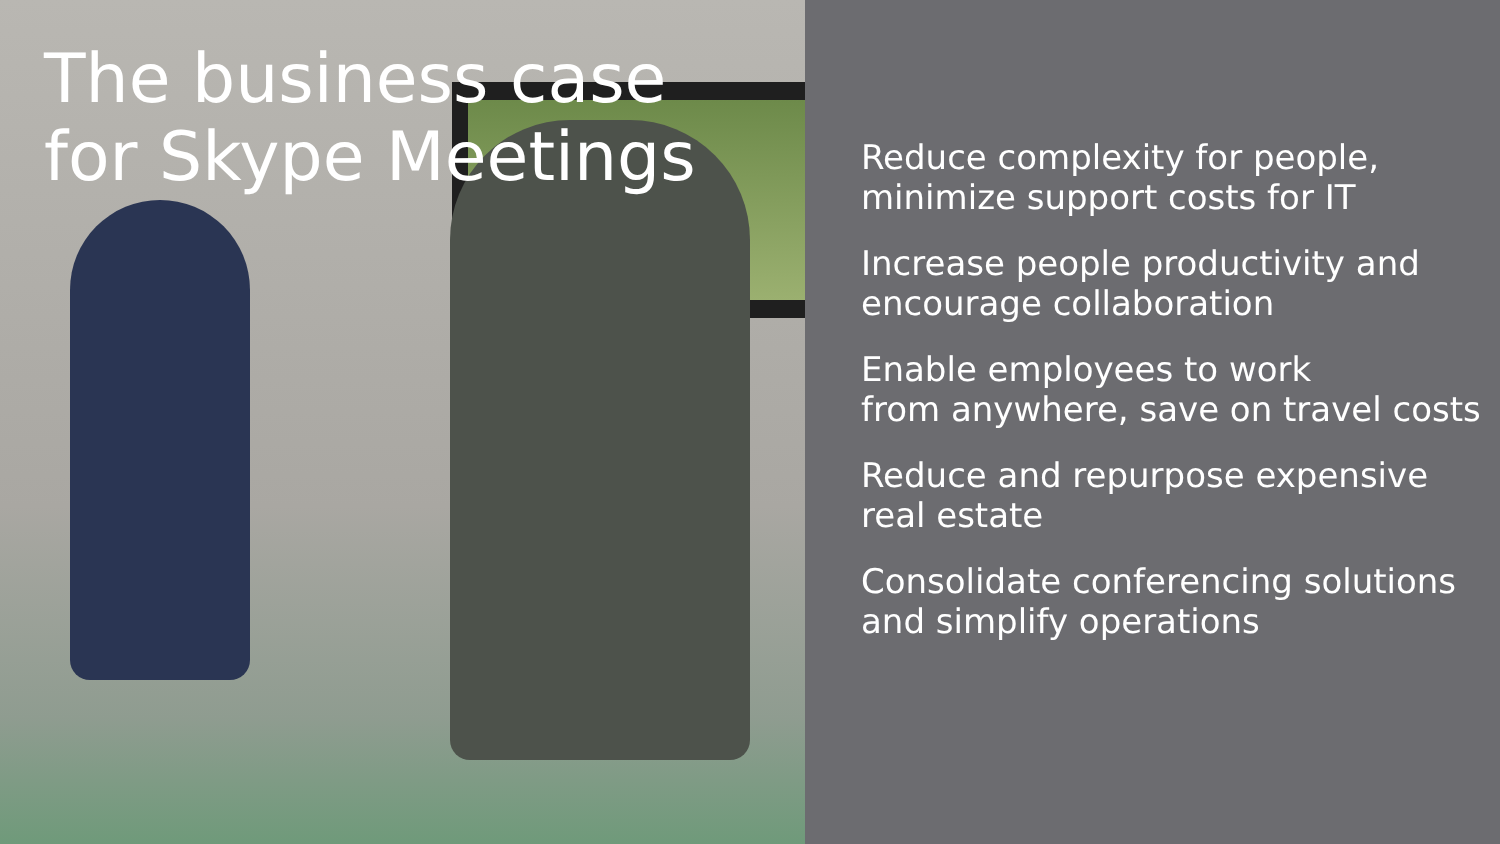The business case
for Skype Meetings
Reduce complexity for people,
minimize support costs for IT
Increase people productivity and
encourage collaboration
Enable employees to work
from anywhere, save on travel costs
Reduce and repurpose expensive
real estate
Consolidate conferencing solutions
and simplify operations